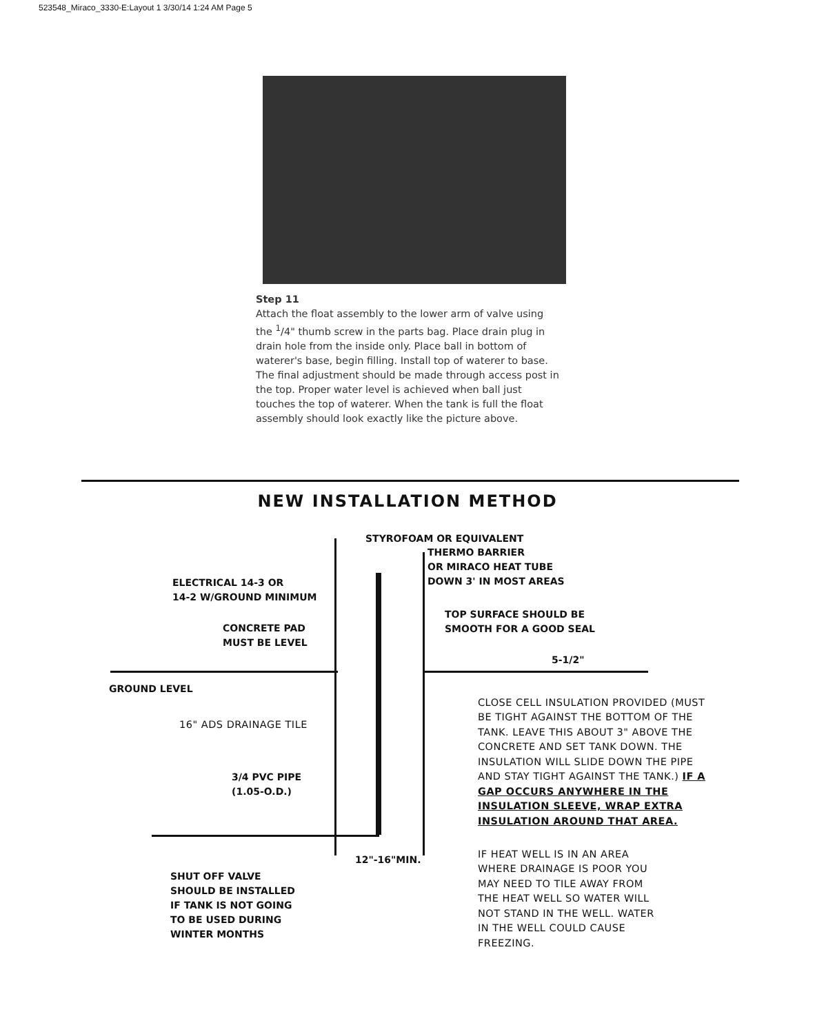523548_Miraco_3330-E:Layout 1 3/30/14 1:24 AM Page 5
Step 11
Attach the float assembly to the lower arm of valve using the <sup>1</sup>/4" thumb screw in the parts bag. Place drain plug in drain hole from the inside only. Place ball in bottom of waterer's base, begin filling. Install top of waterer to base. The final adjustment should be made through access post in the top. Proper water level is achieved when ball just touches the top of waterer. When the tank is full the float assembly should look exactly like the picture above.
NEW INSTALLATION METHOD
STYROFOAM OR EQUIVALENT
THERMO BARRIER
OR MIRACO HEAT TUBE
DOWN 3' IN MOST AREAS
ELECTRICAL 14-3 OR
14-2 W/GROUND MINIMUM
TOP SURFACE SHOULD BE
SMOOTH FOR A GOOD SEAL
CONCRETE PAD
MUST BE LEVEL
5-1/2"
GROUND LEVEL
16" ADS DRAINAGE TILE
3/4 PVC PIPE
(1.05-O.D.)
CLOSE CELL INSULATION PROVIDED (MUST BE TIGHT AGAINST THE BOTTOM OF THE TANK. LEAVE THIS ABOUT 3" ABOVE THE CONCRETE AND SET TANK DOWN. THE INSULATION WILL SLIDE DOWN THE PIPE AND STAY TIGHT AGAINST THE TANK.) IF A GAP OCCURS ANYWHERE IN THE INSULATION SLEEVE, WRAP EXTRA INSULATION AROUND THAT AREA.
12"-16"MIN.
IF HEAT WELL IS IN AN AREA WHERE DRAINAGE IS POOR YOU MAY NEED TO TILE AWAY FROM THE HEAT WELL SO WATER WILL NOT STAND IN THE WELL. WATER IN THE WELL COULD CAUSE FREEZING.
SHUT OFF VALVE
SHOULD BE INSTALLED
IF TANK IS NOT GOING
TO BE USED DURING
WINTER MONTHS